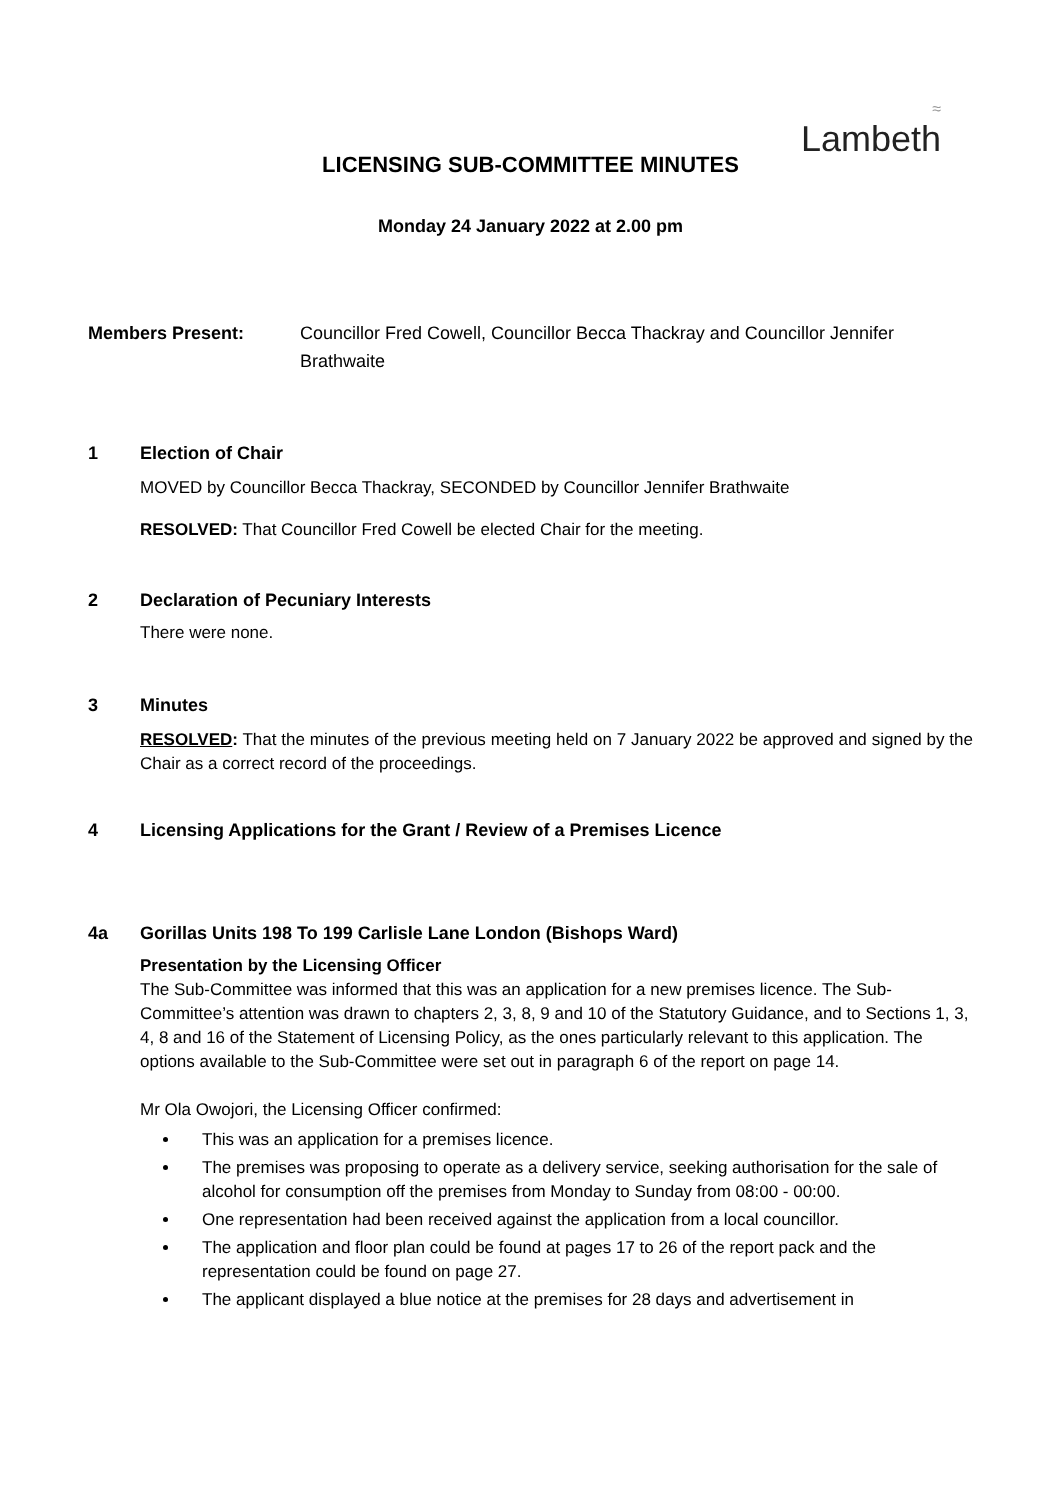≈
Lambeth
LICENSING SUB-COMMITTEE MINUTES
Monday 24 January 2022 at 2.00 pm
Members Present: Councillor Fred Cowell, Councillor Becca Thackray and Councillor Jennifer Brathwaite
1 Election of Chair
MOVED by Councillor Becca Thackray, SECONDED by Councillor Jennifer Brathwaite
RESOLVED: That Councillor Fred Cowell be elected Chair for the meeting.
2 Declaration of Pecuniary Interests
There were none.
3 Minutes
RESOLVED: That the minutes of the previous meeting held on 7 January 2022 be approved and signed by the Chair as a correct record of the proceedings.
4 Licensing Applications for the Grant / Review of a Premises Licence
4a Gorillas Units 198 To 199 Carlisle Lane London (Bishops Ward)
Presentation by the Licensing Officer
The Sub-Committee was informed that this was an application for a new premises licence. The Sub-Committee’s attention was drawn to chapters 2, 3, 8, 9 and 10 of the Statutory Guidance, and to Sections 1, 3, 4, 8 and 16 of the Statement of Licensing Policy, as the ones particularly relevant to this application. The options available to the Sub-Committee were set out in paragraph 6 of the report on page 14.
Mr Ola Owojori, the Licensing Officer confirmed:
This was an application for a premises licence.
The premises was proposing to operate as a delivery service, seeking authorisation for the sale of alcohol for consumption off the premises from Monday to Sunday from 08:00 - 00:00.
One representation had been received against the application from a local councillor.
The application and floor plan could be found at pages 17 to 26 of the report pack and the representation could be found on page 27.
The applicant displayed a blue notice at the premises for 28 days and advertisement in